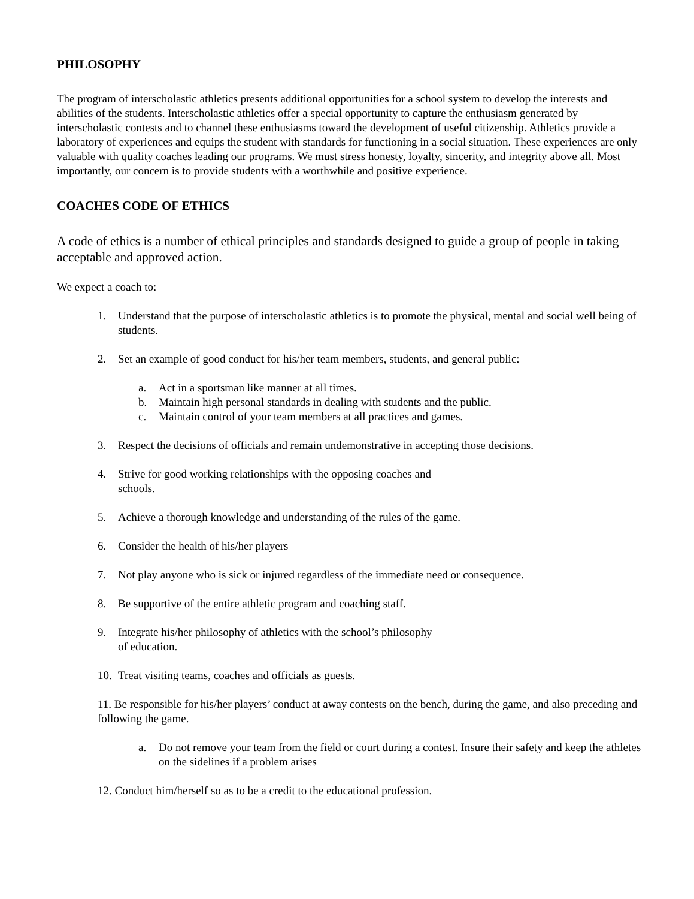PHILOSOPHY
The program of interscholastic athletics presents additional opportunities for a school system to develop the interests and abilities of the students. Interscholastic athletics offer a special opportunity to capture the enthusiasm generated by interscholastic contests and to channel these enthusiasms toward the development of useful citizenship. Athletics provide a laboratory of experiences and equips the student with standards for functioning in a social situation. These experiences are only valuable with quality coaches leading our programs. We must stress honesty, loyalty, sincerity, and integrity above all. Most importantly, our concern is to provide students with a worthwhile and positive experience.
COACHES CODE OF ETHICS
A code of ethics is a number of ethical principles and standards designed to guide a group of people in taking acceptable and approved action.
We expect a coach to:
1. Understand that the purpose of interscholastic athletics is to promote the physical, mental and social well being of students.
2. Set an example of good conduct for his/her team members, students, and general public:
a. Act in a sportsman like manner at all times.
b. Maintain high personal standards in dealing with students and the public.
c. Maintain control of your team members at all practices and games.
3. Respect the decisions of officials and remain undemonstrative in accepting those decisions.
4. Strive for good working relationships with the opposing coaches and
schools.
5. Achieve a thorough knowledge and understanding of the rules of the game.
6. Consider the health of his/her players
7. Not play anyone who is sick or injured regardless of the immediate need or consequence.
8. Be supportive of the entire athletic program and coaching staff.
9. Integrate his/her philosophy of athletics with the school’s philosophy
of education.
10. Treat visiting teams, coaches and officials as guests.
11. Be responsible for his/her players’ conduct at away contests on the bench, during the game, and also preceding and following the game.
a. Do not remove your team from the field or court during a contest. Insure their safety and keep the athletes on the sidelines if a problem arises
12. Conduct him/herself so as to be a credit to the educational profession.